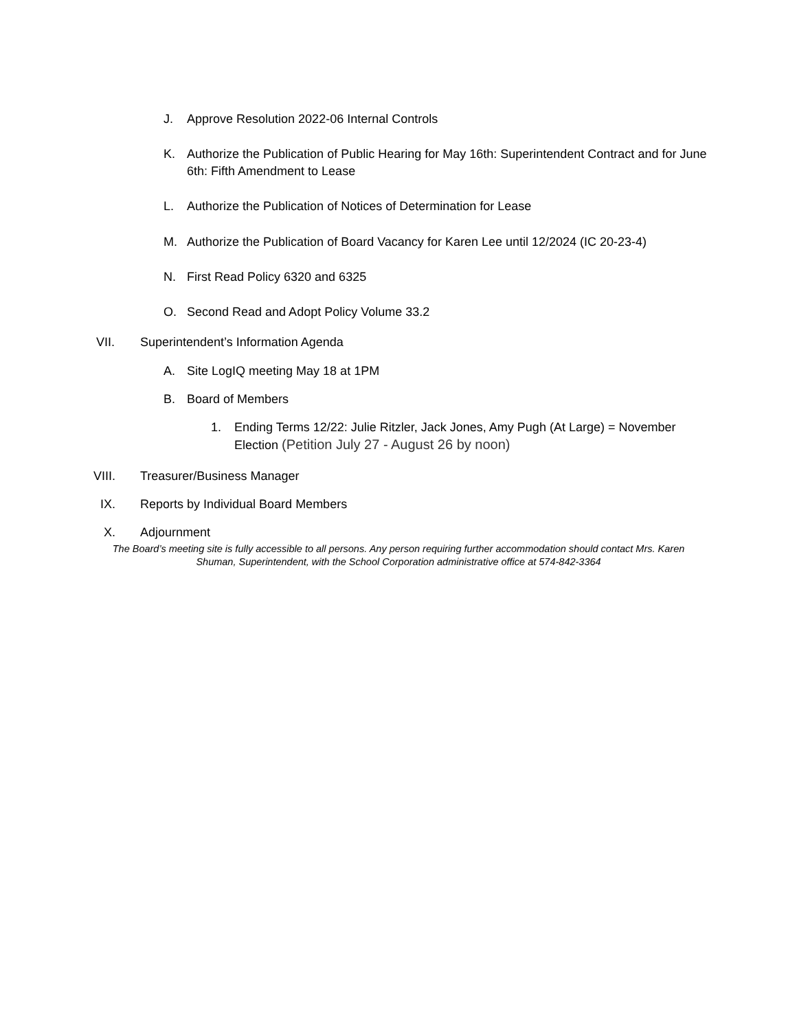J. Approve Resolution 2022-06 Internal Controls
K. Authorize the Publication of Public Hearing for May 16th: Superintendent Contract and for June 6th: Fifth Amendment to Lease
L. Authorize the Publication of Notices of Determination for Lease
M. Authorize the Publication of Board Vacancy for Karen Lee until 12/2024 (IC 20-23-4)
N. First Read Policy 6320 and 6325
O. Second Read and Adopt Policy Volume 33.2
VII. Superintendent’s Information Agenda
A. Site LogIQ meeting May 18 at 1PM
B. Board of Members
1. Ending Terms 12/22: Julie Ritzler, Jack Jones, Amy Pugh (At Large) = November Election (Petition July 27 - August 26 by noon)
VIII. Treasurer/Business Manager
IX. Reports by Individual Board Members
X. Adjournment
The Board’s meeting site is fully accessible to all persons. Any person requiring further accommodation should contact Mrs. Karen Shuman, Superintendent, with the School Corporation administrative office at 574-842-3364